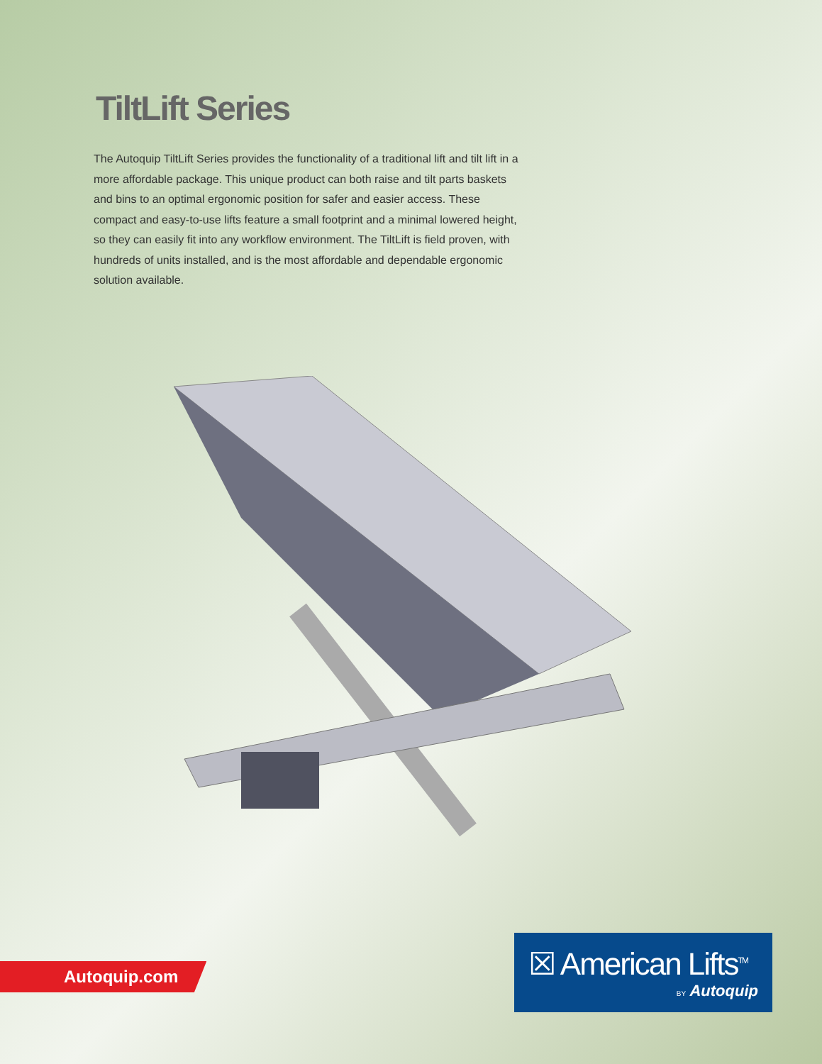TiltLift Series
The Autoquip TiltLift Series provides the functionality of a traditional lift and tilt lift in a more affordable package. This unique product can both raise and tilt parts baskets and bins to an optimal ergonomic position for safer and easier access. These compact and easy-to-use lifts feature a small footprint and a minimal lowered height, so they can easily fit into any workflow environment. The TiltLift is field proven, with hundreds of units installed, and is the most affordable and dependable ergonomic solution available.
Autoquip.com
☒ American Lifts<sup>TM</sup>
BY Autoquip